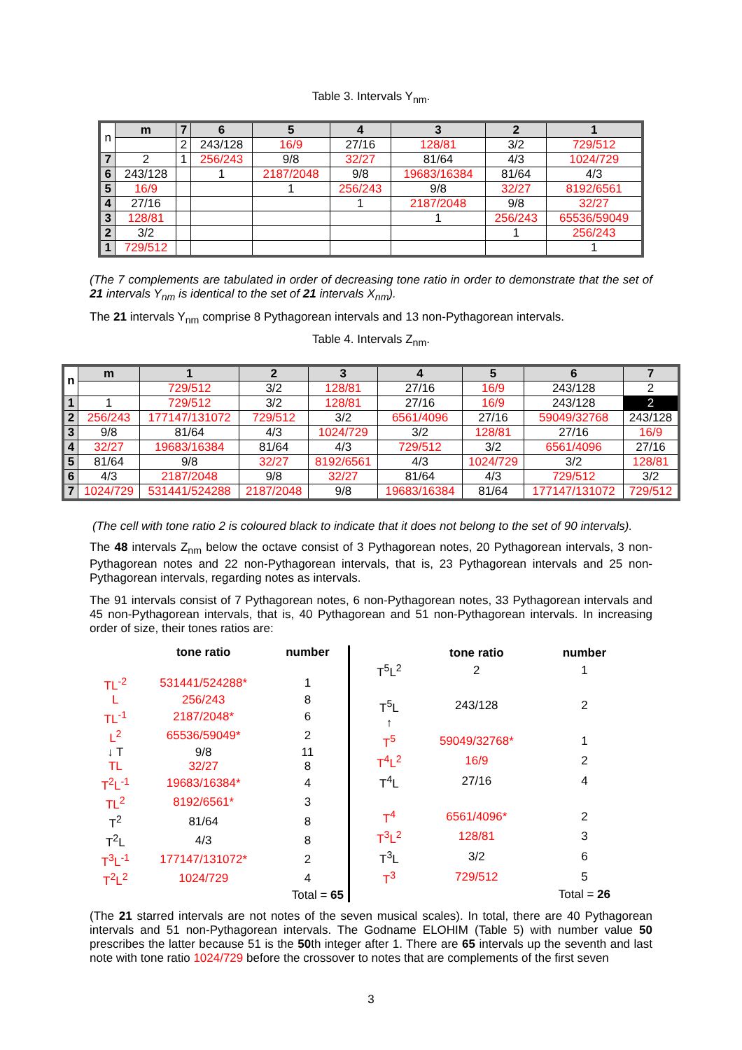Table 3. Intervals Y<sub>nm</sub>.
| n | m | 7 | 6 | 5 | 4 | 3 | 2 | 1 |
| --- | --- | --- | --- | --- | --- | --- | --- | --- |
| | | 2 | 243/128 | 16/9 | 27/16 | 128/81 | 3/2 | 729/512 |
| 7 | 2 | 1 | 256/243 | 9/8 | 32/27 | 81/64 | 4/3 | 1024/729 |
| 6 | 243/128 | | 1 | 2187/2048 | 9/8 | 19683/16384 | 81/64 | 4/3 |
| 5 | 16/9 | | | 1 | 256/243 | 9/8 | 32/27 | 8192/6561 |
| 4 | 27/16 | | | | 1 | 2187/2048 | 9/8 | 32/27 |
| 3 | 128/81 | | | | | 1 | 256/243 | 65536/59049 |
| 2 | 3/2 | | | | | | 1 | 256/243 |
| 1 | 729/512 | | | | | | | 1 |
(The 7 complements are tabulated in order of decreasing tone ratio in order to demonstrate that the set of 21 intervals Y<sub>nm</sub> is identical to the set of 21 intervals X<sub>nm</sub>).
The 21 intervals Y<sub>nm</sub> comprise 8 Pythagorean intervals and 13 non-Pythagorean intervals.
Table 4. Intervals Z<sub>nm</sub>.
| n | m | 1 | 2 | 3 | 4 | 5 | 6 | 7 |
| --- | --- | --- | --- | --- | --- | --- | --- | --- |
| | | 729/512 | 3/2 | 128/81 | 27/16 | 16/9 | 243/128 | 2 |
| 1 | 1 | 729/512 | 3/2 | 128/81 | 27/16 | 16/9 | 243/128 | 2 |
| 2 | 256/243 | 177147/131072 | 729/512 | 3/2 | 6561/4096 | 27/16 | 59049/32768 | 243/128 |
| 3 | 9/8 | 81/64 | 4/3 | 1024/729 | 3/2 | 128/81 | 27/16 | 16/9 |
| 4 | 32/27 | 19683/16384 | 81/64 | 4/3 | 729/512 | 3/2 | 6561/4096 | 27/16 |
| 5 | 81/64 | 9/8 | 32/27 | 8192/6561 | 4/3 | 1024/729 | 3/2 | 128/81 |
| 6 | 4/3 | 2187/2048 | 9/8 | 32/27 | 81/64 | 4/3 | 729/512 | 3/2 |
| 7 | 1024/729 | 531441/524288 | 2187/2048 | 9/8 | 19683/16384 | 81/64 | 177147/131072 | 729/512 |
(The cell with tone ratio 2 is coloured black to indicate that it does not belong to the set of 90 intervals).
The 48 intervals Z<sub>nm</sub> below the octave consist of 3 Pythagorean notes, 20 Pythagorean intervals, 3 non-Pythagorean notes and 22 non-Pythagorean intervals, that is, 23 Pythagorean intervals and 25 non-Pythagorean intervals, regarding notes as intervals.
The 91 intervals consist of 7 Pythagorean notes, 6 non-Pythagorean notes, 33 Pythagorean intervals and 45 non-Pythagorean intervals, that is, 40 Pythagorean and 51 non-Pythagorean intervals. In increasing order of size, their tones ratios are:
| | tone ratio | number |
| TL<sup>-2</sup> | 531441/524288* | 1 |
| L | 256/243 | 8 |
| TL<sup>-1</sup> | 2187/2048* | 6 |
| L<sup>2</sup> | 65536/59049* | 2 |
| ↓ T | 9/8 | 11 |
| TL | 32/27 | 8 |
| T<sup>2</sup>L<sup>-1</sup> | 19683/16384* | 4 |
| TL<sup>2</sup> | 8192/6561* | 3 |
| T<sup>2</sup> | 81/64 | 8 |
| T<sup>2</sup>L | 4/3 | 8 |
| T<sup>3</sup>L<sup>-1</sup> | 177147/131072* | 2 |
| T<sup>2</sup>L<sup>2</sup> | 1024/729 | 4 |
| | | Total = 65 |
| | tone ratio | number |
| T<sup>5</sup>L<sup>2</sup> | 2 | 1 |
| T<sup>5</sup>L | 243/128 | 2 |
| ↑ | | |
| T<sup>5</sup> | 59049/32768* | 1 |
| T<sup>4</sup>L<sup>2</sup> | 16/9 | 2 |
| T<sup>4</sup>L | 27/16 | 4 |
| T<sup>4</sup> | 6561/4096* | 2 |
| T<sup>3</sup>L<sup>2</sup> | 128/81 | 3 |
| T<sup>3</sup>L | 3/2 | 6 |
| T<sup>3</sup> | 729/512 | 5 |
| | | Total = 26 |
(The 21 starred intervals are not notes of the seven musical scales). In total, there are 40 Pythagorean intervals and 51 non-Pythagorean intervals. The Godname ELOHIM (Table 5) with number value 50 prescribes the latter because 51 is the 50th integer after 1. There are 65 intervals up the seventh and last note with tone ratio 1024/729 before the crossover to notes that are complements of the first seven
3